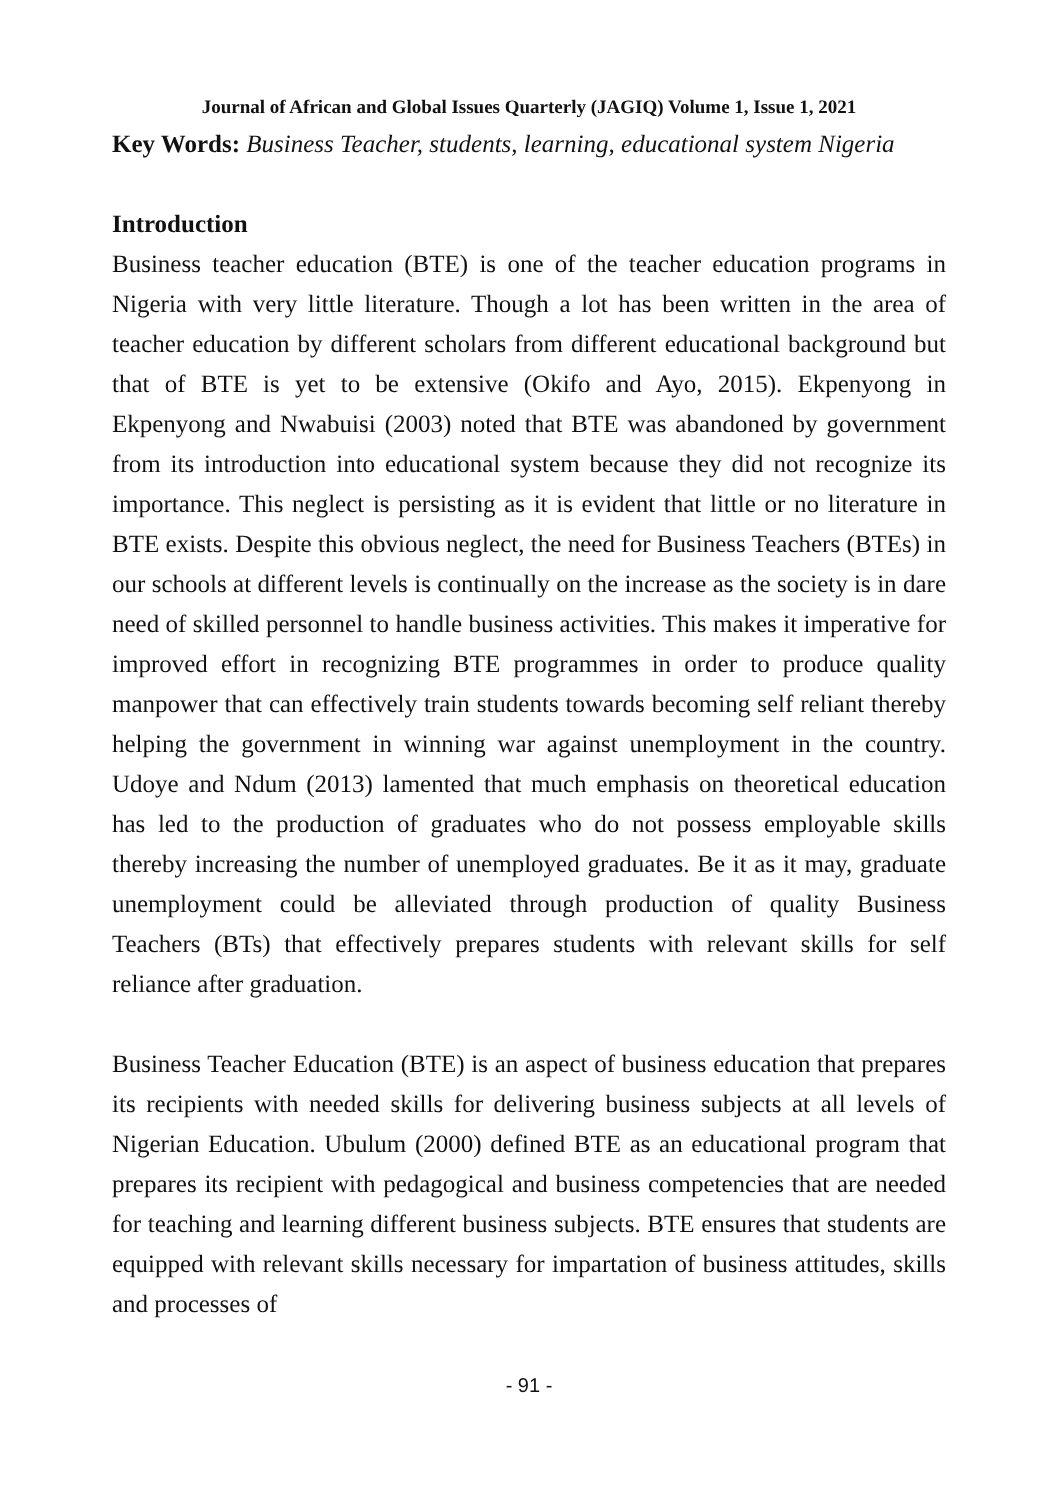Journal of African and Global Issues Quarterly (JAGIQ) Volume 1, Issue 1, 2021
Key Words: Business Teacher, students, learning, educational system Nigeria
Introduction
Business teacher education (BTE) is one of the teacher education programs in Nigeria with very little literature. Though a lot has been written in the area of teacher education by different scholars from different educational background but that of BTE is yet to be extensive (Okifo and Ayo, 2015). Ekpenyong in Ekpenyong and Nwabuisi (2003) noted that BTE was abandoned by government from its introduction into educational system because they did not recognize its importance. This neglect is persisting as it is evident that little or no literature in BTE exists. Despite this obvious neglect, the need for Business Teachers (BTEs) in our schools at different levels is continually on the increase as the society is in dare need of skilled personnel to handle business activities. This makes it imperative for improved effort in recognizing BTE programmes in order to produce quality manpower that can effectively train students towards becoming self reliant thereby helping the government in winning war against unemployment in the country. Udoye and Ndum (2013) lamented that much emphasis on theoretical education has led to the production of graduates who do not possess employable skills thereby increasing the number of unemployed graduates. Be it as it may, graduate unemployment could be alleviated through production of quality Business Teachers (BTs) that effectively prepares students with relevant skills for self reliance after graduation.
Business Teacher Education (BTE) is an aspect of business education that prepares its recipients with needed skills for delivering business subjects at all levels of Nigerian Education. Ubulum (2000) defined BTE as an educational program that prepares its recipient with pedagogical and business competencies that are needed for teaching and learning different business subjects. BTE ensures that students are equipped with relevant skills necessary for impartation of business attitudes, skills and processes of
- 91 -